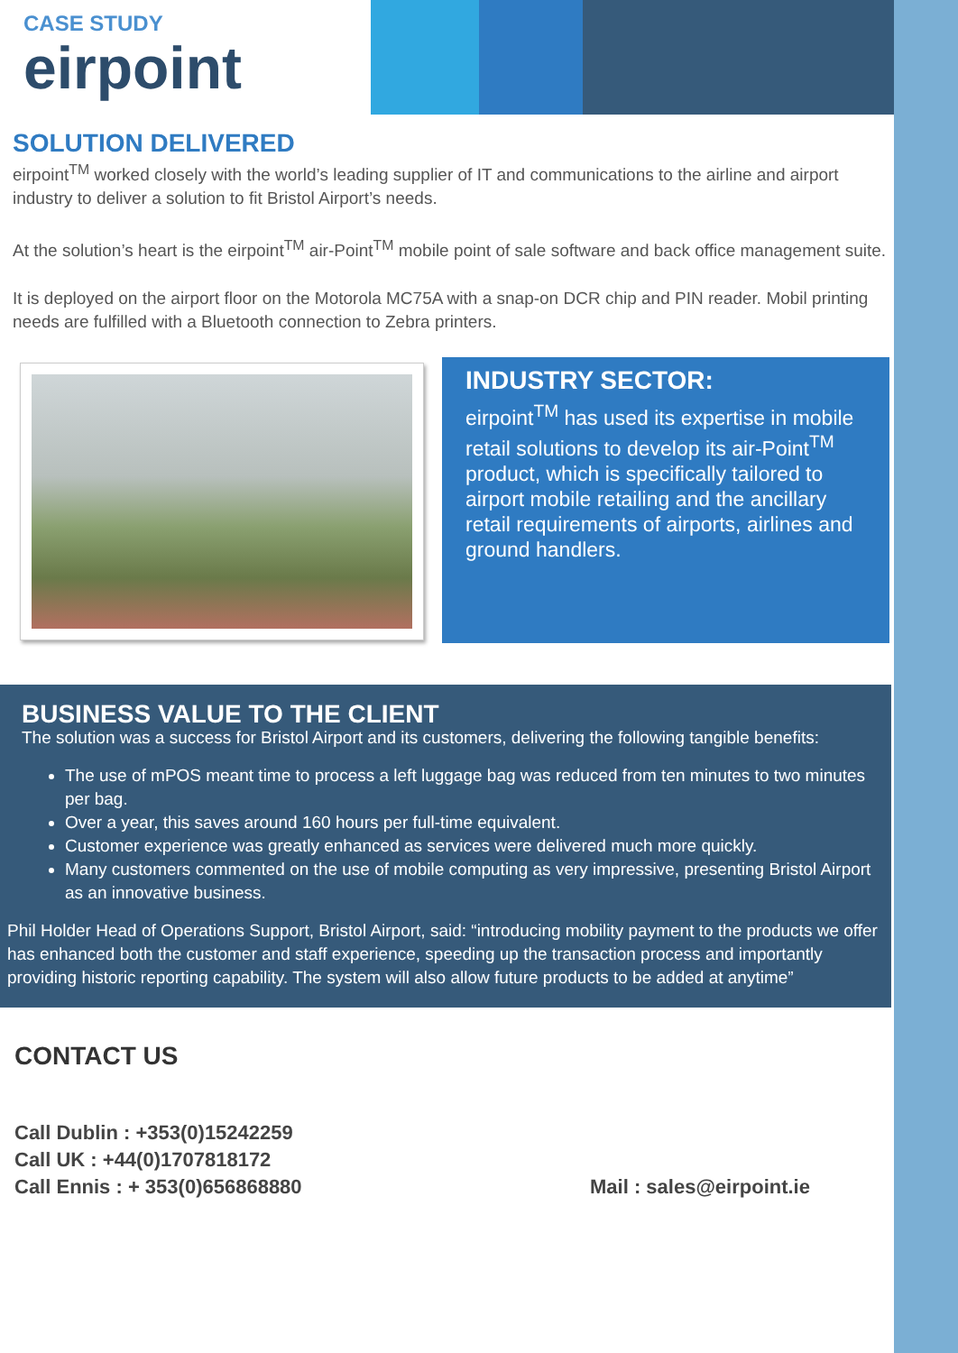CASE STUDY
eirpoint
SOLUTION DELIVERED
eirpoint<sup>TM</sup> worked closely with the world’s leading supplier of IT and communications to the airline and airport industry to deliver a solution to fit Bristol Airport’s needs.
At the solution’s heart is the eirpoint<sup>TM</sup> air-Point<sup>TM</sup> mobile point of sale software and back office management suite.
It is deployed on the airport floor on the Motorola MC75A with a snap-on DCR chip and PIN reader. Mobil printing needs are fulfilled with a Bluetooth connection to Zebra printers.
INDUSTRY SECTOR:
eirpoint<sup>TM</sup> has used its expertise in mobile retail solutions to develop its air-Point<sup>TM</sup> product, which is specifically tailored to airport mobile retailing and the ancillary retail requirements of airports, airlines and ground handlers.
BUSINESS VALUE TO THE CLIENT
The solution was a success for Bristol Airport and its customers, delivering the following tangible benefits:
The use of mPOS meant time to process a left luggage bag was reduced from ten minutes to two minutes per bag.
Over a year, this saves around 160 hours per full-time equivalent.
Customer experience was greatly enhanced as services were delivered much more quickly.
Many customers commented on the use of mobile computing as very impressive, presenting Bristol Airport as an innovative business.
Phil Holder Head of Operations Support, Bristol Airport, said: “introducing mobility payment to the products we offer has enhanced both the customer and staff experience, speeding up the transaction process and importantly providing historic reporting capability. The system will also allow future products to be added at anytime”
CONTACT US
Call Dublin : +353(0)15242259
Call UK : +44(0)1707818172
Call Ennis : + 353(0)656868880
Mail : sales@eirpoint.ie